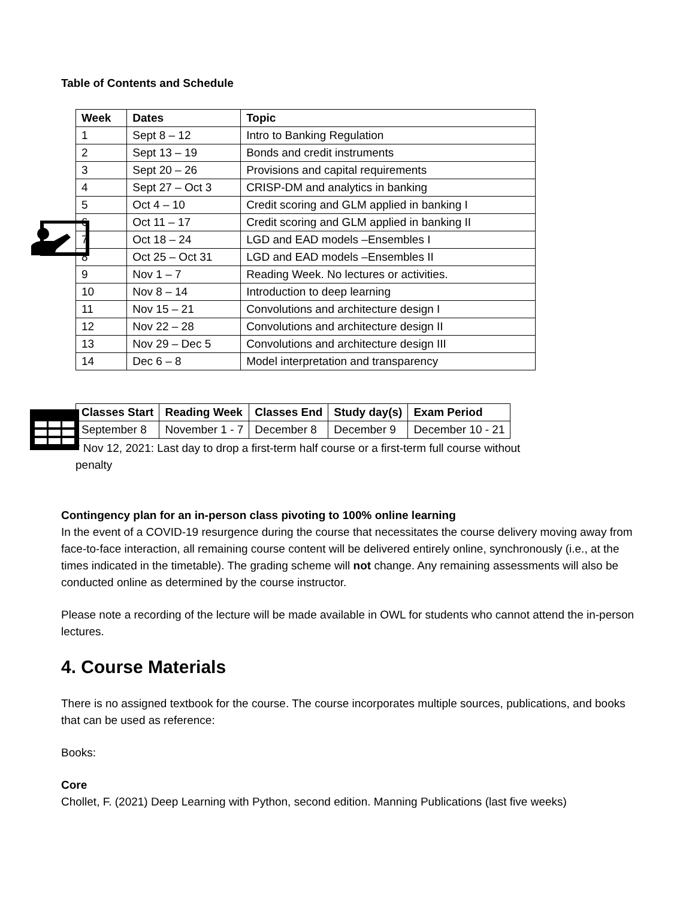Table of Contents and Schedule
| Week | Dates | Topic |
| --- | --- | --- |
| 1 | Sept 8 – 12 | Intro to Banking Regulation |
| 2 | Sept 13 – 19 | Bonds and credit instruments |
| 3 | Sept 20 – 26 | Provisions and capital requirements |
| 4 | Sept 27 – Oct 3 | CRISP-DM and analytics in banking |
| 5 | Oct 4 – 10 | Credit scoring and GLM applied in banking I |
| 6 | Oct 11 – 17 | Credit scoring and GLM applied in banking II |
| 7 | Oct 18 – 24 | LGD and EAD models –Ensembles I |
| 8 | Oct 25 – Oct 31 | LGD and EAD models –Ensembles II |
| 9 | Nov 1 – 7 | Reading Week. No lectures or activities. |
| 10 | Nov 8 – 14 | Introduction to deep learning |
| 11 | Nov 15 – 21 | Convolutions and architecture design I |
| 12 | Nov 22 – 28 | Convolutions and architecture design II |
| 13 | Nov 29 – Dec 5 | Convolutions and architecture design III |
| 14 | Dec 6 – 8 | Model interpretation and transparency |
| Classes Start | Reading Week | Classes End | Study day(s) | Exam Period |
| --- | --- | --- | --- | --- |
| September 8 | November 1 - 7 | December 8 | December 9 | December 10 - 21 |
* Nov 12, 2021: Last day to drop a first-term half course or a first-term full course without penalty
Contingency plan for an in-person class pivoting to 100% online learning
In the event of a COVID-19 resurgence during the course that necessitates the course delivery moving away from face-to-face interaction, all remaining course content will be delivered entirely online, synchronously (i.e., at the times indicated in the timetable). The grading scheme will not change. Any remaining assessments will also be conducted online as determined by the course instructor.
Please note a recording of the lecture will be made available in OWL for students who cannot attend the in-person lectures.
4. Course Materials
There is no assigned textbook for the course. The course incorporates multiple sources, publications, and books that can be used as reference:
Books:
Core
Chollet, F. (2021) Deep Learning with Python, second edition. Manning Publications (last five weeks)